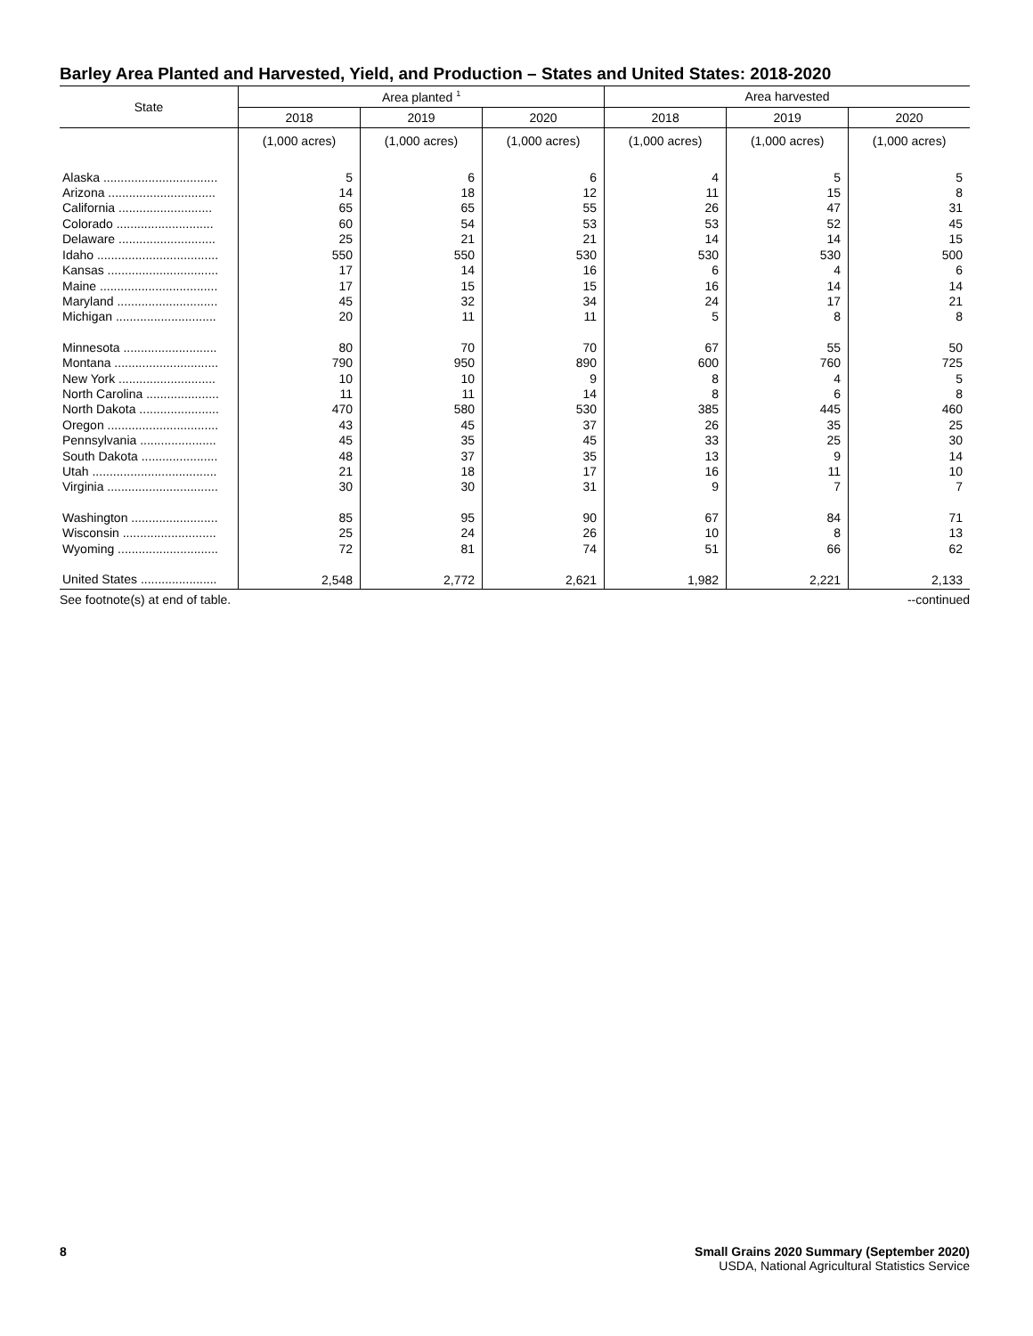Barley Area Planted and Harvested, Yield, and Production – States and United States: 2018-2020
| State | Area planted <sup>1</sup> | | | Area harvested | | |
| --- | --- | --- | --- | --- | --- | --- |
| | 2018 | 2019 | 2020 | 2018 | 2019 | 2020 |
| | (1,000 acres) | (1,000 acres) | (1,000 acres) | (1,000 acres) | (1,000 acres) | (1,000 acres) |
| Alaska ................................. | 5 | 6 | 6 | 4 | 5 | 5 |
| Arizona ............................... | 14 | 18 | 12 | 11 | 15 | 8 |
| California ........................... | 65 | 65 | 55 | 26 | 47 | 31 |
| Colorado ............................ | 60 | 54 | 53 | 53 | 52 | 45 |
| Delaware ............................ | 25 | 21 | 21 | 14 | 14 | 15 |
| Idaho ................................... | 550 | 550 | 530 | 530 | 530 | 500 |
| Kansas ................................ | 17 | 14 | 16 | 6 | 4 | 6 |
| Maine .................................. | 17 | 15 | 15 | 16 | 14 | 14 |
| Maryland ............................. | 45 | 32 | 34 | 24 | 17 | 21 |
| Michigan ............................. | 20 | 11 | 11 | 5 | 8 | 8 |
| Minnesota ........................... | 80 | 70 | 70 | 67 | 55 | 50 |
| Montana .............................. | 790 | 950 | 890 | 600 | 760 | 725 |
| New York ............................ | 10 | 10 | 9 | 8 | 4 | 5 |
| North Carolina ..................... | 11 | 11 | 14 | 8 | 6 | 8 |
| North Dakota ....................... | 470 | 580 | 530 | 385 | 445 | 460 |
| Oregon ................................ | 43 | 45 | 37 | 26 | 35 | 25 |
| Pennsylvania ...................... | 45 | 35 | 45 | 33 | 25 | 30 |
| South Dakota ...................... | 48 | 37 | 35 | 13 | 9 | 14 |
| Utah .................................... | 21 | 18 | 17 | 16 | 11 | 10 |
| Virginia ................................ | 30 | 30 | 31 | 9 | 7 | 7 |
| Washington ......................... | 85 | 95 | 90 | 67 | 84 | 71 |
| Wisconsin ........................... | 25 | 24 | 26 | 10 | 8 | 13 |
| Wyoming ............................. | 72 | 81 | 74 | 51 | 66 | 62 |
| United States ...................... | 2,548 | 2,772 | 2,621 | 1,982 | 2,221 | 2,133 |
See footnote(s) at end of table. --continued
8 Small Grains 2020 Summary (September 2020)
USDA, National Agricultural Statistics Service